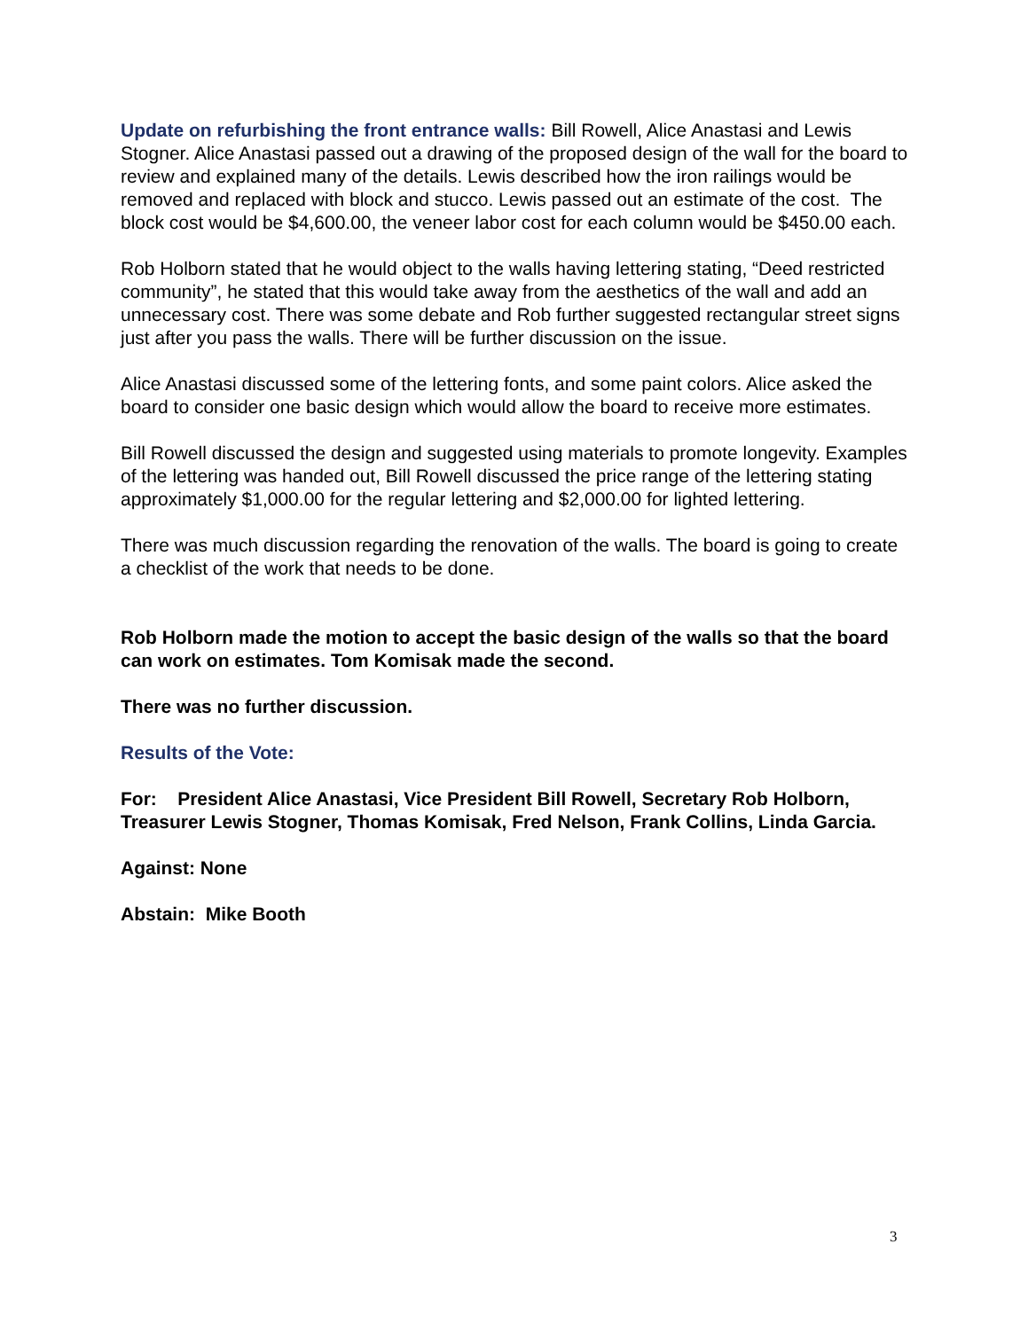Update on refurbishing the front entrance walls: Bill Rowell, Alice Anastasi and Lewis Stogner. Alice Anastasi passed out a drawing of the proposed design of the wall for the board to review and explained many of the details. Lewis described how the iron railings would be removed and replaced with block and stucco. Lewis passed out an estimate of the cost. The block cost would be $4,600.00, the veneer labor cost for each column would be $450.00 each.
Rob Holborn stated that he would object to the walls having lettering stating, “Deed restricted community”, he stated that this would take away from the aesthetics of the wall and add an unnecessary cost. There was some debate and Rob further suggested rectangular street signs just after you pass the walls. There will be further discussion on the issue.
Alice Anastasi discussed some of the lettering fonts, and some paint colors. Alice asked the board to consider one basic design which would allow the board to receive more estimates.
Bill Rowell discussed the design and suggested using materials to promote longevity. Examples of the lettering was handed out, Bill Rowell discussed the price range of the lettering stating approximately $1,000.00 for the regular lettering and $2,000.00 for lighted lettering.
There was much discussion regarding the renovation of the walls. The board is going to create a checklist of the work that needs to be done.
Rob Holborn made the motion to accept the basic design of the walls so that the board can work on estimates. Tom Komisak made the second.
There was no further discussion.
Results of the Vote:
For: President Alice Anastasi, Vice President Bill Rowell, Secretary Rob Holborn, Treasurer Lewis Stogner, Thomas Komisak, Fred Nelson, Frank Collins, Linda Garcia.
Against: None
Abstain: Mike Booth
3